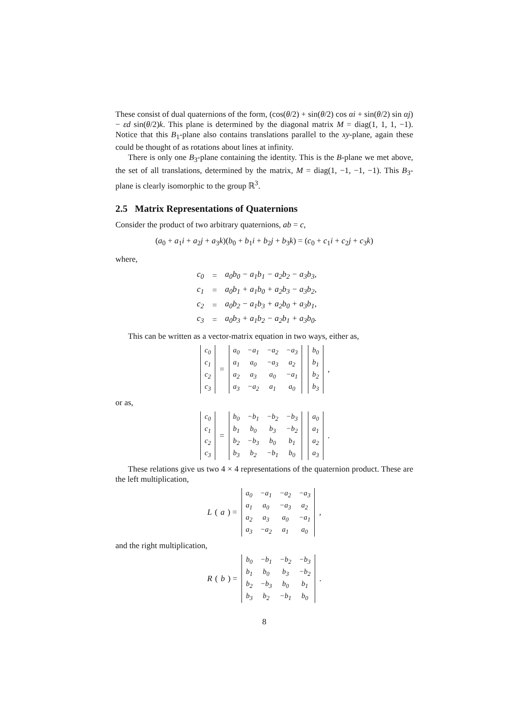These consist of dual quaternions of the form, (cos(θ/2) + sin(θ/2) cos αi + sin(θ/2) sin αj) − εd sin(θ/2)k. This plane is determined by the diagonal matrix M = diag(1, 1, 1, −1). Notice that this B<sub>1</sub>-plane also contains translations parallel to the xy-plane, again these could be thought of as rotations about lines at infinity.
There is only one B<sub>3</sub>-plane containing the identity. This is the B-plane we met above, the set of all translations, determined by the matrix, M = diag(1, −1, −1, −1). This B<sub>3</sub>-plane is clearly isomorphic to the group ℝ<sup>3</sup>.
2.5 Matrix Representations of Quaternions
Consider the product of two arbitrary quaternions, ab = c,
(a<sub>0</sub> + a<sub>1</sub>i + a<sub>2</sub>j + a<sub>3</sub>k)(b<sub>0</sub> + b<sub>1</sub>i + b<sub>2</sub>j + b<sub>3</sub>k) = (c<sub>0</sub> + c<sub>1</sub>i + c<sub>2</sub>j + c<sub>3</sub>k)
where,
| c<sub>0</sub> | = | a<sub>0</sub>b<sub>0</sub> − a<sub>1</sub>b<sub>1</sub> − a<sub>2</sub>b<sub>2</sub> − a<sub>3</sub>b<sub>3</sub>, |
| c<sub>1</sub> | = | a<sub>0</sub>b<sub>1</sub> + a<sub>1</sub>b<sub>0</sub> + a<sub>2</sub>b<sub>3</sub> − a<sub>3</sub>b<sub>2</sub>, |
| c<sub>2</sub> | = | a<sub>0</sub>b<sub>2</sub> − a<sub>1</sub>b<sub>3</sub> + a<sub>2</sub>b<sub>0</sub> + a<sub>3</sub>b<sub>1</sub>, |
| c<sub>3</sub> | = | a<sub>0</sub>b<sub>3</sub> + a<sub>1</sub>b<sub>2</sub> − a<sub>2</sub>b<sub>1</sub> + a<sub>3</sub>b<sub>0</sub>. |
This can be written as a vector-matrix equation in two ways, either as,
| c<sub>0</sub> |
| c<sub>1</sub> |
| c<sub>2</sub> |
| c<sub>3</sub> |
=
| a<sub>0</sub> | −a<sub>1</sub> | −a<sub>2</sub> | −a<sub>3</sub> |
| a<sub>1</sub> | a<sub>0</sub> | −a<sub>3</sub> | a<sub>2</sub> |
| a<sub>2</sub> | a<sub>3</sub> | a<sub>0</sub> | −a<sub>1</sub> |
| a<sub>3</sub> | −a<sub>2</sub> | a<sub>1</sub> | a<sub>0</sub> |
| b<sub>0</sub> |
| b<sub>1</sub> |
| b<sub>2</sub> |
| b<sub>3</sub> |
,
or as,
| c<sub>0</sub> |
| c<sub>1</sub> |
| c<sub>2</sub> |
| c<sub>3</sub> |
=
| b<sub>0</sub> | −b<sub>1</sub> | −b<sub>2</sub> | −b<sub>3</sub> |
| b<sub>1</sub> | b<sub>0</sub> | b<sub>3</sub> | −b<sub>2</sub> |
| b<sub>2</sub> | −b<sub>3</sub> | b<sub>0</sub> | b<sub>1</sub> |
| b<sub>3</sub> | b<sub>2</sub> | −b<sub>1</sub> | b<sub>0</sub> |
| a<sub>0</sub> |
| a<sub>1</sub> |
| a<sub>2</sub> |
| a<sub>3</sub> |
.
These relations give us two 4 × 4 representations of the quaternion product. These are the left multiplication,
L (a) =
| a<sub>0</sub> | −a<sub>1</sub> | −a<sub>2</sub> | −a<sub>3</sub> |
| a<sub>1</sub> | a<sub>0</sub> | −a<sub>3</sub> | a<sub>2</sub> |
| a<sub>2</sub> | a<sub>3</sub> | a<sub>0</sub> | −a<sub>1</sub> |
| a<sub>3</sub> | −a<sub>2</sub> | a<sub>1</sub> | a<sub>0</sub> |
,
and the right multiplication,
R (b) =
| b<sub>0</sub> | −b<sub>1</sub> | −b<sub>2</sub> | −b<sub>3</sub> |
| b<sub>1</sub> | b<sub>0</sub> | b<sub>3</sub> | −b<sub>2</sub> |
| b<sub>2</sub> | −b<sub>3</sub> | b<sub>0</sub> | b<sub>1</sub> |
| b<sub>3</sub> | b<sub>2</sub> | −b<sub>1</sub> | b<sub>0</sub> |
.
8